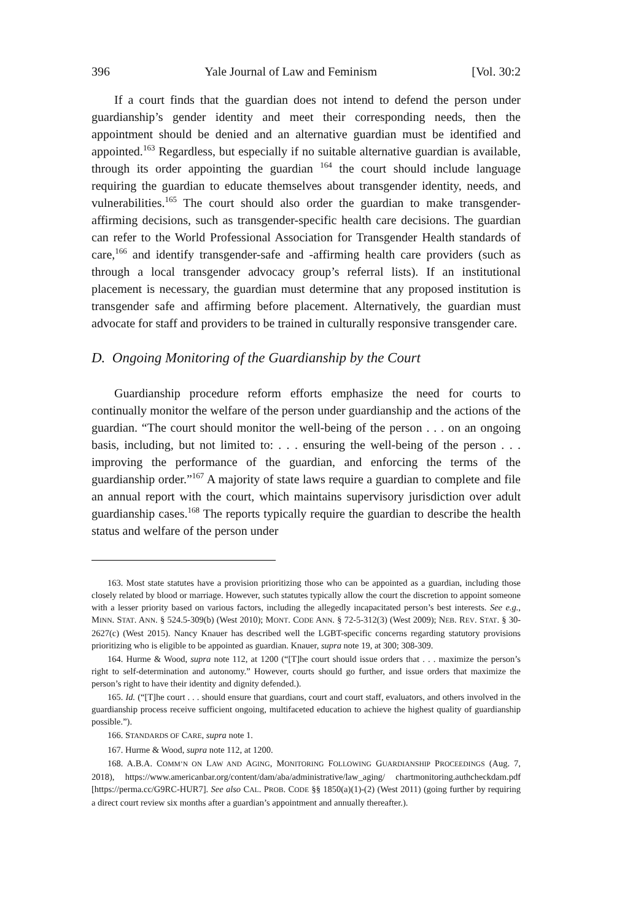396 Yale Journal of Law and Feminism [Vol. 30:2
If a court finds that the guardian does not intend to defend the person under guardianship’s gender identity and meet their corresponding needs, then the appointment should be denied and an alternative guardian must be identified and appointed.<sup>163</sup> Regardless, but especially if no suitable alternative guardian is available, through its order appointing the guardian <sup>164</sup> the court should include language requiring the guardian to educate themselves about transgender identity, needs, and vulnerabilities.<sup>165</sup> The court should also order the guardian to make transgender-affirming decisions, such as transgender-specific health care decisions. The guardian can refer to the World Professional Association for Transgender Health standards of care,<sup>166</sup> and identify transgender-safe and -affirming health care providers (such as through a local transgender advocacy group’s referral lists). If an institutional placement is necessary, the guardian must determine that any proposed institution is transgender safe and affirming before placement. Alternatively, the guardian must advocate for staff and providers to be trained in culturally responsive transgender care.
D. Ongoing Monitoring of the Guardianship by the Court
Guardianship procedure reform efforts emphasize the need for courts to continually monitor the welfare of the person under guardianship and the actions of the guardian. “The court should monitor the well-being of the person . . . on an ongoing basis, including, but not limited to: . . . ensuring the well-being of the person . . . improving the performance of the guardian, and enforcing the terms of the guardianship order.”<sup>167</sup> A majority of state laws require a guardian to complete and file an annual report with the court, which maintains supervisory jurisdiction over adult guardianship cases.<sup>168</sup> The reports typically require the guardian to describe the health status and welfare of the person under
163. Most state statutes have a provision prioritizing those who can be appointed as a guardian, including those closely related by blood or marriage. However, such statutes typically allow the court the discretion to appoint someone with a lesser priority based on various factors, including the allegedly incapacitated person’s best interests. See e.g., MINN. STAT. ANN. § 524.5-309(b) (West 2010); MONT. CODE ANN. § 72-5-312(3) (West 2009); NEB. REV. STAT. § 30-2627(c) (West 2015). Nancy Knauer has described well the LGBT-specific concerns regarding statutory provisions prioritizing who is eligible to be appointed as guardian. Knauer, supra note 19, at 300; 308-309.
164. Hurme & Wood, supra note 112, at 1200 (“[T]he court should issue orders that . . . maximize the person’s right to self-determination and autonomy.” However, courts should go further, and issue orders that maximize the person’s right to have their identity and dignity defended.).
165. Id. (“[T]he court . . . should ensure that guardians, court and court staff, evaluators, and others involved in the guardianship process receive sufficient ongoing, multifaceted education to achieve the highest quality of guardianship possible.”).
166. STANDARDS OF CARE, supra note 1.
167. Hurme & Wood, supra note 112, at 1200.
168. A.B.A. COMM’N ON LAW AND AGING, MONITORING FOLLOWING GUARDIANSHIP PROCEEDINGS (Aug. 7, 2018), https://www.americanbar.org/content/dam/aba/administrative/law_aging/ chartmonitoring.authcheckdam.pdf [https://perma.cc/G9RC-HUR7]. See also CAL. PROB. CODE §§ 1850(a)(1)-(2) (West 2011) (going further by requiring a direct court review six months after a guardian’s appointment and annually thereafter.).